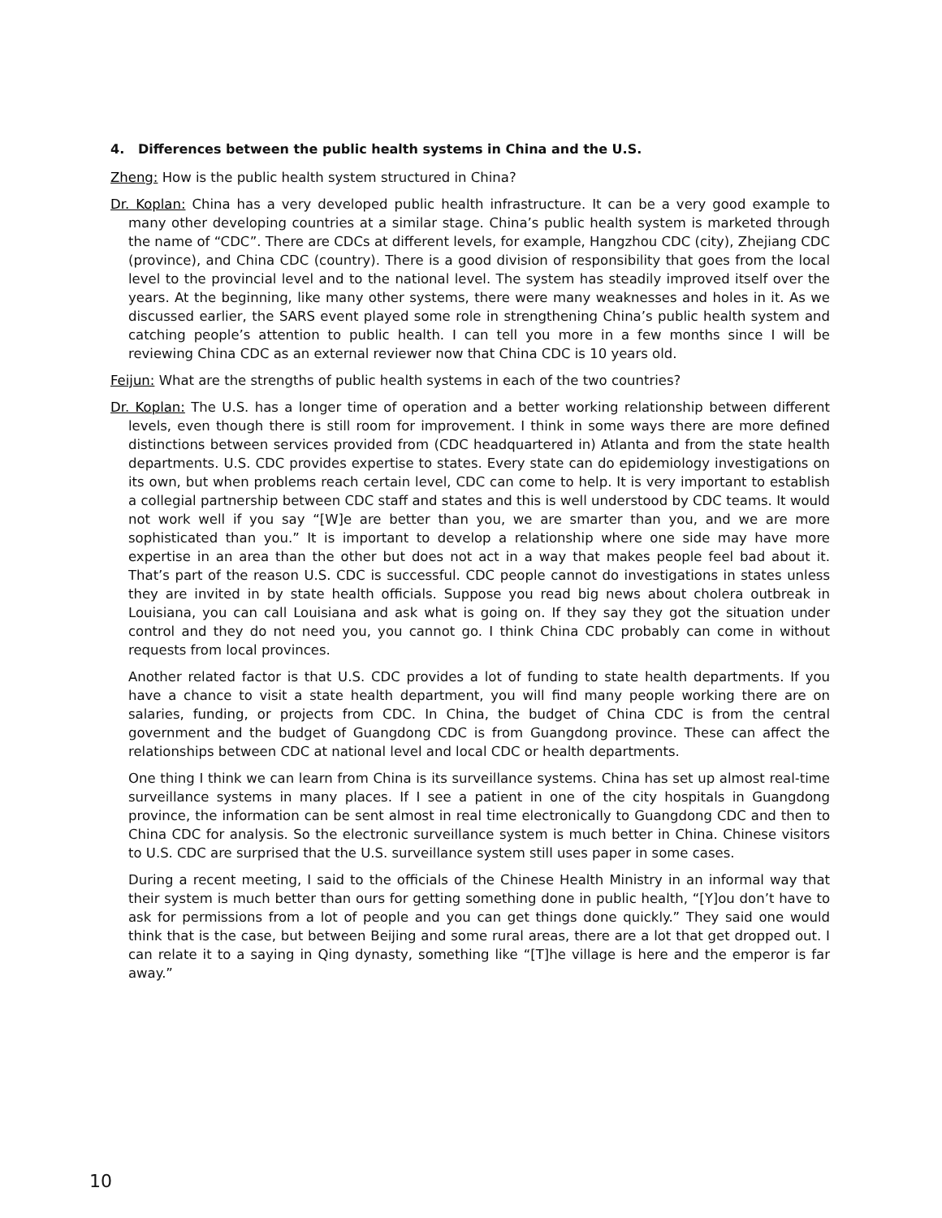4. Differences between the public health systems in China and the U.S.
Zheng: How is the public health system structured in China?
Dr. Koplan: China has a very developed public health infrastructure. It can be a very good example to many other developing countries at a similar stage. China’s public health system is marketed through the name of “CDC”. There are CDCs at different levels, for example, Hangzhou CDC (city), Zhejiang CDC (province), and China CDC (country). There is a good division of responsibility that goes from the local level to the provincial level and to the national level. The system has steadily improved itself over the years. At the beginning, like many other systems, there were many weaknesses and holes in it. As we discussed earlier, the SARS event played some role in strengthening China’s public health system and catching people’s attention to public health. I can tell you more in a few months since I will be reviewing China CDC as an external reviewer now that China CDC is 10 years old.
Feijun: What are the strengths of public health systems in each of the two countries?
Dr. Koplan: The U.S. has a longer time of operation and a better working relationship between different levels, even though there is still room for improvement. I think in some ways there are more defined distinctions between services provided from (CDC headquartered in) Atlanta and from the state health departments. U.S. CDC provides expertise to states. Every state can do epidemiology investigations on its own, but when problems reach certain level, CDC can come to help. It is very important to establish a collegial partnership between CDC staff and states and this is well understood by CDC teams. It would not work well if you say “[W]e are better than you, we are smarter than you, and we are more sophisticated than you.” It is important to develop a relationship where one side may have more expertise in an area than the other but does not act in a way that makes people feel bad about it. That’s part of the reason U.S. CDC is successful. CDC people cannot do investigations in states unless they are invited in by state health officials. Suppose you read big news about cholera outbreak in Louisiana, you can call Louisiana and ask what is going on. If they say they got the situation under control and they do not need you, you cannot go. I think China CDC probably can come in without requests from local provinces.
Another related factor is that U.S. CDC provides a lot of funding to state health departments. If you have a chance to visit a state health department, you will find many people working there are on salaries, funding, or projects from CDC. In China, the budget of China CDC is from the central government and the budget of Guangdong CDC is from Guangdong province. These can affect the relationships between CDC at national level and local CDC or health departments.
One thing I think we can learn from China is its surveillance systems. China has set up almost real-time surveillance systems in many places. If I see a patient in one of the city hospitals in Guangdong province, the information can be sent almost in real time electronically to Guangdong CDC and then to China CDC for analysis. So the electronic surveillance system is much better in China. Chinese visitors to U.S. CDC are surprised that the U.S. surveillance system still uses paper in some cases.
During a recent meeting, I said to the officials of the Chinese Health Ministry in an informal way that their system is much better than ours for getting something done in public health, “[Y]ou don’t have to ask for permissions from a lot of people and you can get things done quickly.” They said one would think that is the case, but between Beijing and some rural areas, there are a lot that get dropped out. I can relate it to a saying in Qing dynasty, something like “[T]he village is here and the emperor is far away.”
10